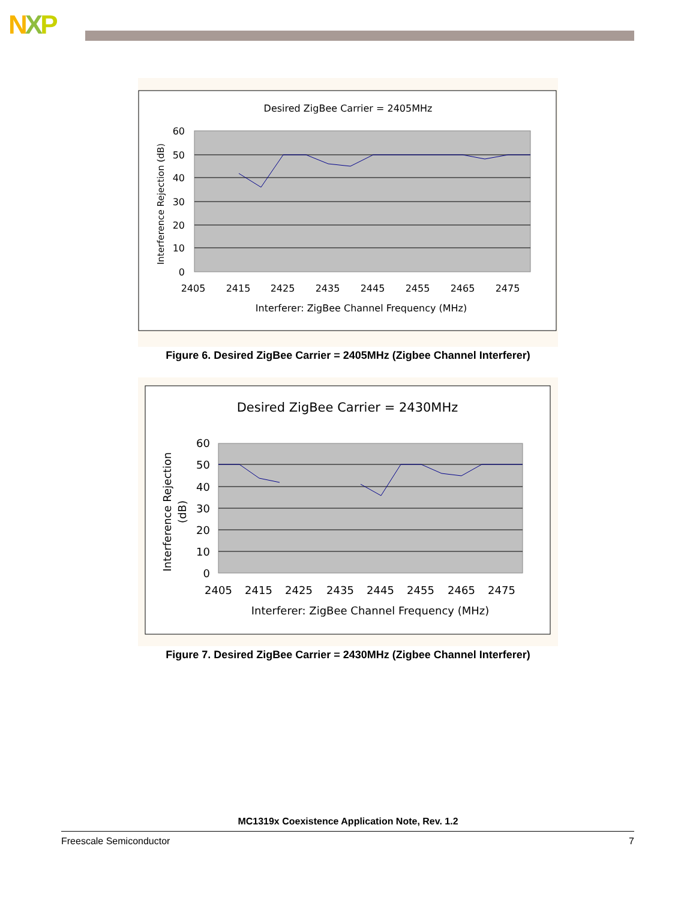NXP
Desired ZigBee Carrier = 2405MHz
60
50
40
30
20
10
0
2405
2415
2425
2435
2445
2455
2465
2475
Interferer: ZigBee Channel Frequency (MHz)
Interference Rejection (dB)
Figure 6. Desired ZigBee Carrier = 2405MHz (Zigbee Channel Interferer)
Desired ZigBee Carrier = 2430MHz
60
50
40
30
20
10
0
2405
2415
2425
2435
2445
2455
2465
2475
Interferer: ZigBee Channel Frequency (MHz)
Interference Rejection
(dB)
Figure 7. Desired ZigBee Carrier = 2430MHz (Zigbee Channel Interferer)
MC1319x Coexistence Application Note, Rev. 1.2
Freescale Semiconductor 7